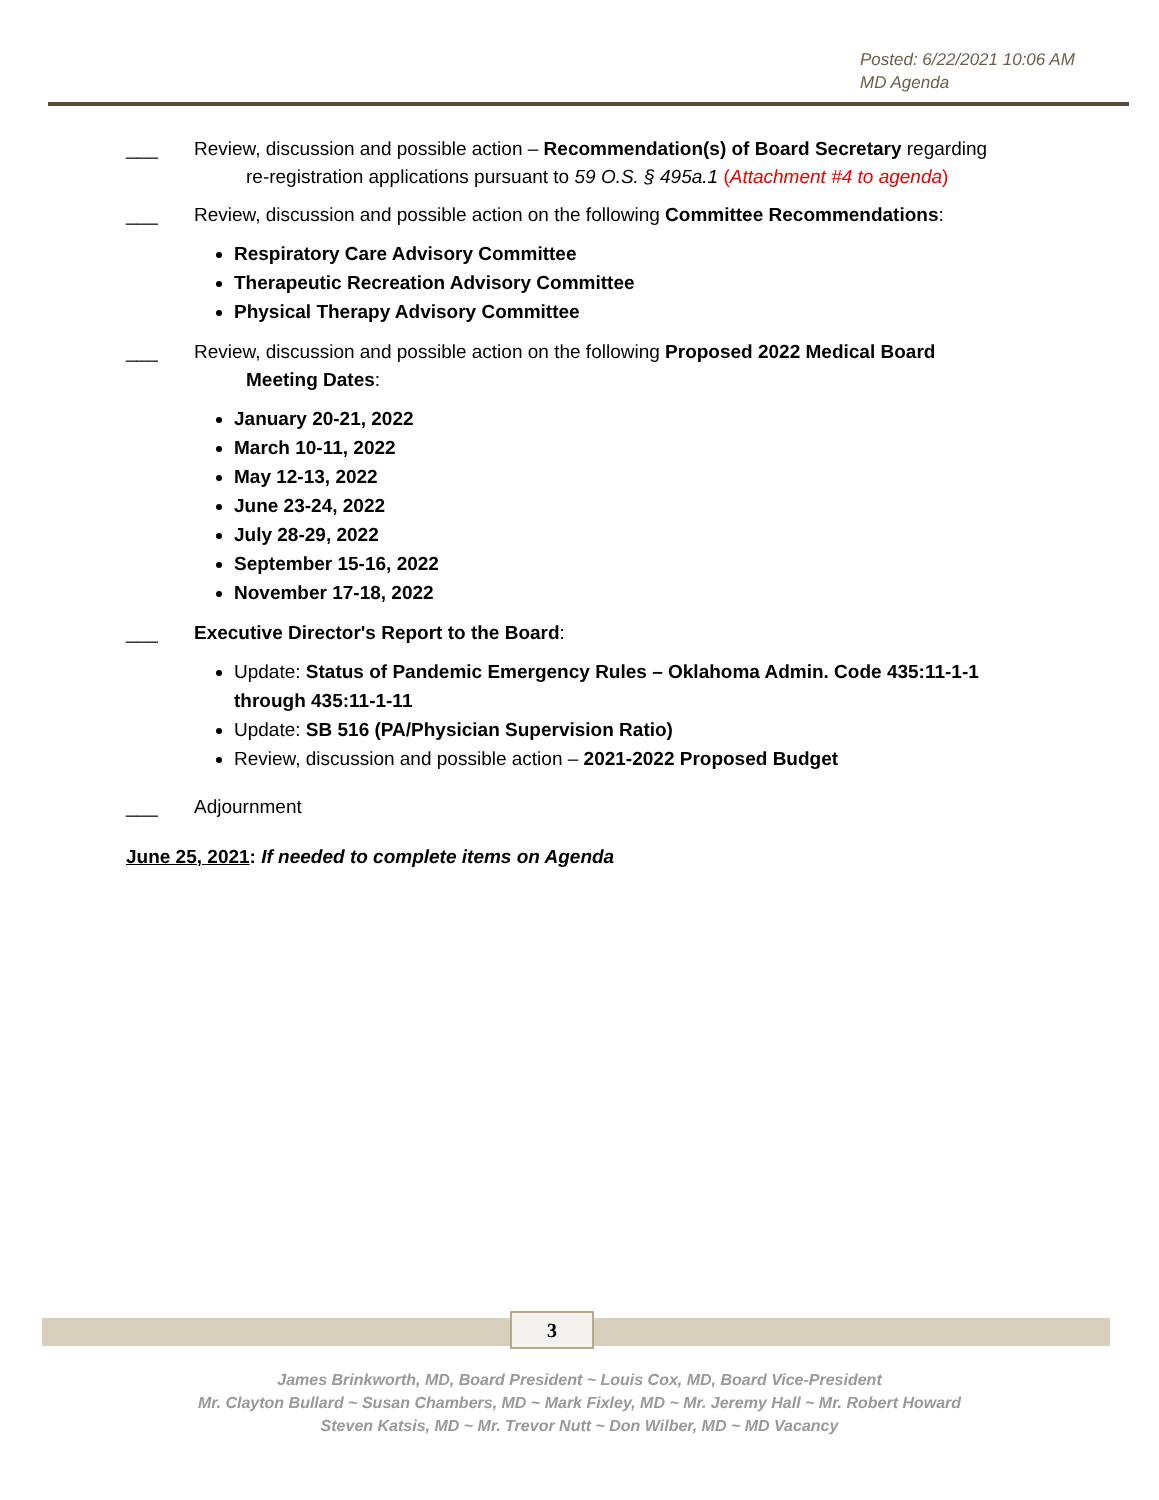Posted: 6/22/2021 10:06 AM
MD Agenda
___ Review, discussion and possible action – Recommendation(s) of Board Secretary regarding
re-registration applications pursuant to 59 O.S. § 495a.1 (Attachment #4 to agenda)
___ Review, discussion and possible action on the following Committee Recommendations:
Respiratory Care Advisory Committee
Therapeutic Recreation Advisory Committee
Physical Therapy Advisory Committee
___ Review, discussion and possible action on the following Proposed 2022 Medical Board
Meeting Dates:
January 20-21, 2022
March 10-11, 2022
May 12-13, 2022
June 23-24, 2022
July 28-29, 2022
September 15-16, 2022
November 17-18, 2022
___ Executive Director's Report to the Board:
Update: Status of Pandemic Emergency Rules – Oklahoma Admin. Code 435:11-1-1 through 435:11-1-11
Update: SB 516 (PA/Physician Supervision Ratio)
Review, discussion and possible action – 2021-2022 Proposed Budget
___ Adjournment
June 25, 2021: If needed to complete items on Agenda
3
James Brinkworth, MD, Board President ~ Louis Cox, MD, Board Vice-President
Mr. Clayton Bullard ~ Susan Chambers, MD ~ Mark Fixley, MD ~ Mr. Jeremy Hall ~ Mr. Robert Howard
Steven Katsis, MD ~ Mr. Trevor Nutt ~ Don Wilber, MD ~ MD Vacancy